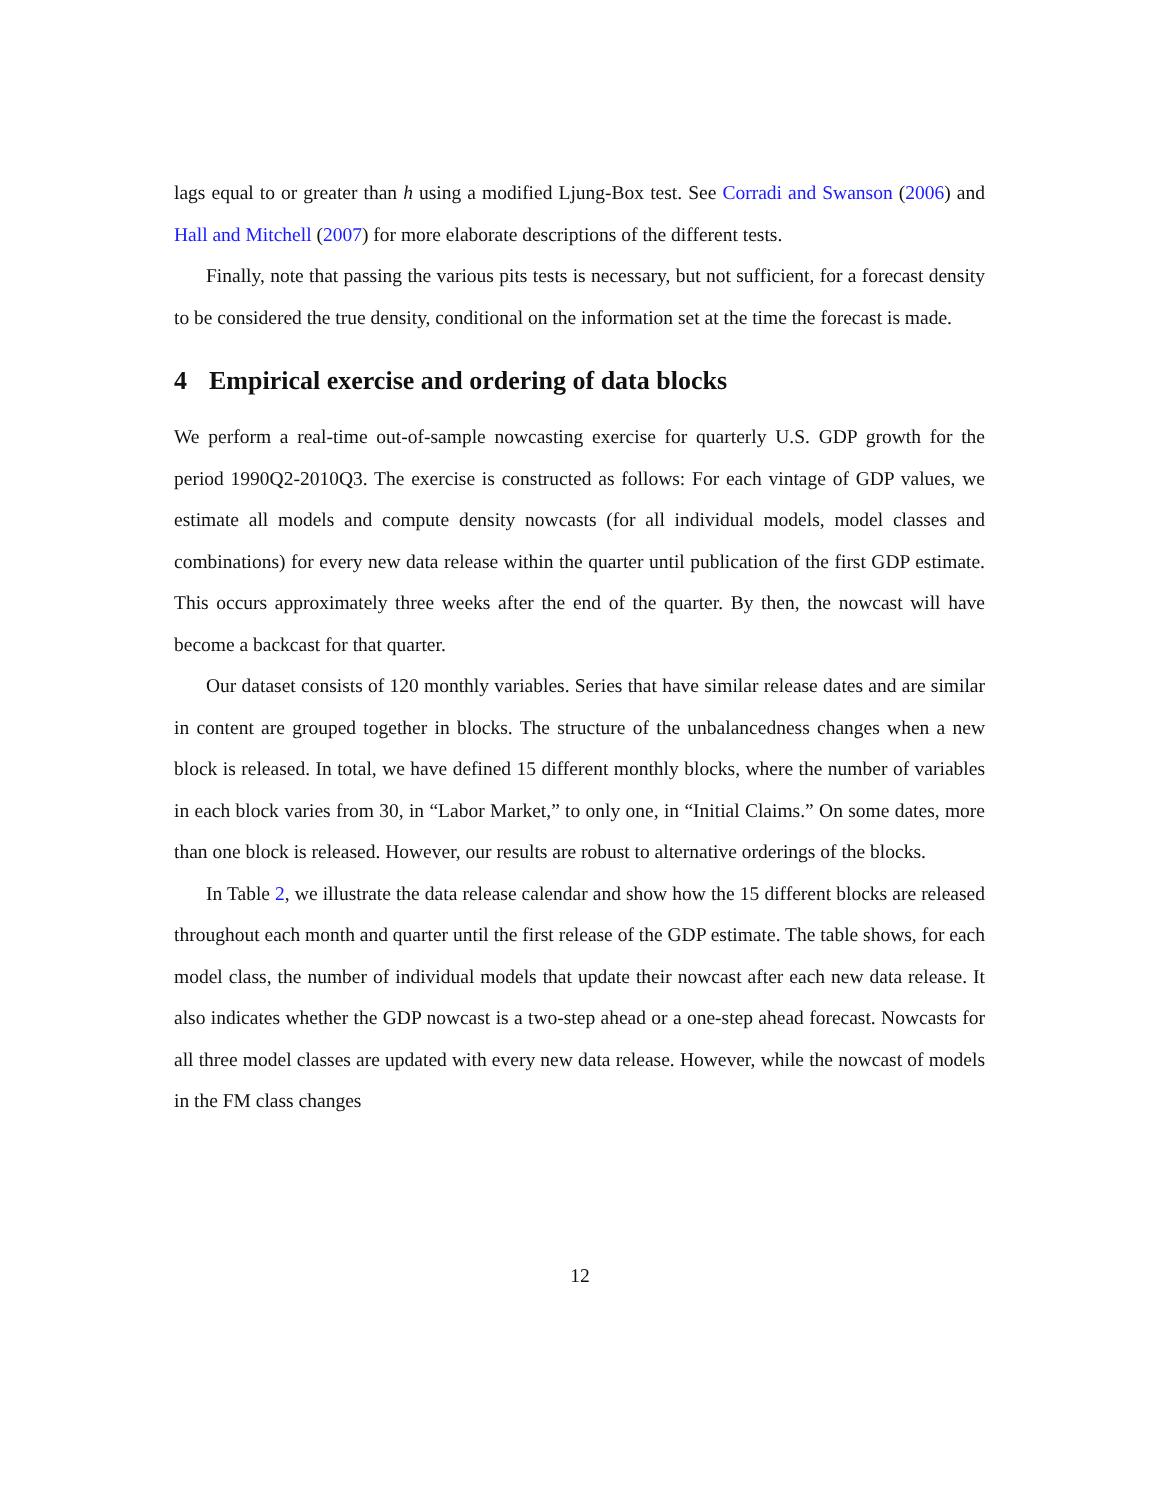lags equal to or greater than h using a modified Ljung-Box test. See Corradi and Swanson (2006) and Hall and Mitchell (2007) for more elaborate descriptions of the different tests.
Finally, note that passing the various pits tests is necessary, but not sufficient, for a forecast density to be considered the true density, conditional on the information set at the time the forecast is made.
4 Empirical exercise and ordering of data blocks
We perform a real-time out-of-sample nowcasting exercise for quarterly U.S. GDP growth for the period 1990Q2-2010Q3. The exercise is constructed as follows: For each vintage of GDP values, we estimate all models and compute density nowcasts (for all individual models, model classes and combinations) for every new data release within the quarter until publication of the first GDP estimate. This occurs approximately three weeks after the end of the quarter. By then, the nowcast will have become a backcast for that quarter.
Our dataset consists of 120 monthly variables. Series that have similar release dates and are similar in content are grouped together in blocks. The structure of the unbalancedness changes when a new block is released. In total, we have defined 15 different monthly blocks, where the number of variables in each block varies from 30, in “Labor Market,” to only one, in “Initial Claims.” On some dates, more than one block is released. However, our results are robust to alternative orderings of the blocks.
In Table 2, we illustrate the data release calendar and show how the 15 different blocks are released throughout each month and quarter until the first release of the GDP estimate. The table shows, for each model class, the number of individual models that update their nowcast after each new data release. It also indicates whether the GDP nowcast is a two-step ahead or a one-step ahead forecast. Nowcasts for all three model classes are updated with every new data release. However, while the nowcast of models in the FM class changes
12